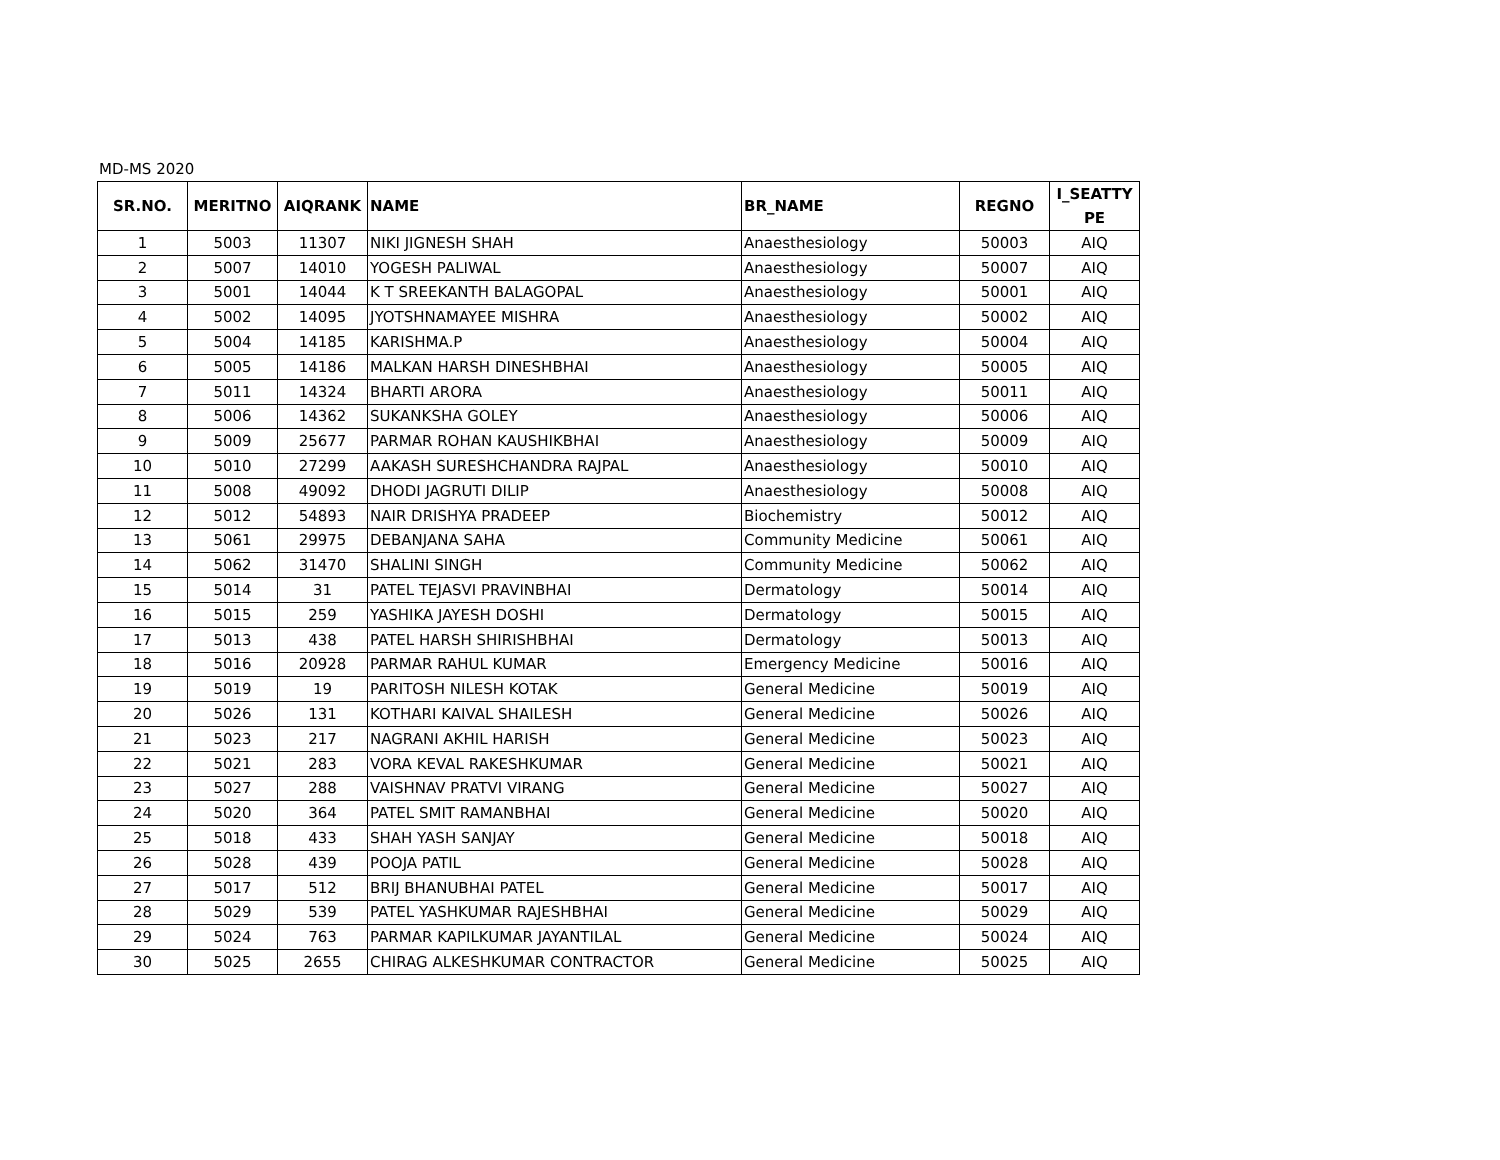MD-MS 2020
| SR.NO. | MERITNO | AIQRANK | NAME | BR_NAME | REGNO | I_SEATTY PE |
| --- | --- | --- | --- | --- | --- | --- |
| 1 | 5003 | 11307 | NIKI JIGNESH SHAH | Anaesthesiology | 50003 | AIQ |
| 2 | 5007 | 14010 | YOGESH PALIWAL | Anaesthesiology | 50007 | AIQ |
| 3 | 5001 | 14044 | K T SREEKANTH BALAGOPAL | Anaesthesiology | 50001 | AIQ |
| 4 | 5002 | 14095 | JYOTSHNAMAYEE MISHRA | Anaesthesiology | 50002 | AIQ |
| 5 | 5004 | 14185 | KARISHMA.P | Anaesthesiology | 50004 | AIQ |
| 6 | 5005 | 14186 | MALKAN HARSH DINESHBHAI | Anaesthesiology | 50005 | AIQ |
| 7 | 5011 | 14324 | BHARTI ARORA | Anaesthesiology | 50011 | AIQ |
| 8 | 5006 | 14362 | SUKANKSHA GOLEY | Anaesthesiology | 50006 | AIQ |
| 9 | 5009 | 25677 | PARMAR ROHAN KAUSHIKBHAI | Anaesthesiology | 50009 | AIQ |
| 10 | 5010 | 27299 | AAKASH SURESHCHANDRA RAJPAL | Anaesthesiology | 50010 | AIQ |
| 11 | 5008 | 49092 | DHODI JAGRUTI DILIP | Anaesthesiology | 50008 | AIQ |
| 12 | 5012 | 54893 | NAIR DRISHYA PRADEEP | Biochemistry | 50012 | AIQ |
| 13 | 5061 | 29975 | DEBANJANA SAHA | Community Medicine | 50061 | AIQ |
| 14 | 5062 | 31470 | SHALINI SINGH | Community Medicine | 50062 | AIQ |
| 15 | 5014 | 31 | PATEL TEJASVI PRAVINBHAI | Dermatology | 50014 | AIQ |
| 16 | 5015 | 259 | YASHIKA JAYESH DOSHI | Dermatology | 50015 | AIQ |
| 17 | 5013 | 438 | PATEL HARSH SHIRISHBHAI | Dermatology | 50013 | AIQ |
| 18 | 5016 | 20928 | PARMAR RAHUL KUMAR | Emergency Medicine | 50016 | AIQ |
| 19 | 5019 | 19 | PARITOSH NILESH KOTAK | General Medicine | 50019 | AIQ |
| 20 | 5026 | 131 | KOTHARI KAIVAL SHAILESH | General Medicine | 50026 | AIQ |
| 21 | 5023 | 217 | NAGRANI AKHIL HARISH | General Medicine | 50023 | AIQ |
| 22 | 5021 | 283 | VORA KEVAL RAKESHKUMAR | General Medicine | 50021 | AIQ |
| 23 | 5027 | 288 | VAISHNAV PRATVI VIRANG | General Medicine | 50027 | AIQ |
| 24 | 5020 | 364 | PATEL SMIT RAMANBHAI | General Medicine | 50020 | AIQ |
| 25 | 5018 | 433 | SHAH YASH SANJAY | General Medicine | 50018 | AIQ |
| 26 | 5028 | 439 | POOJA PATIL | General Medicine | 50028 | AIQ |
| 27 | 5017 | 512 | BRIJ BHANUBHAI PATEL | General Medicine | 50017 | AIQ |
| 28 | 5029 | 539 | PATEL YASHKUMAR RAJESHBHAI | General Medicine | 50029 | AIQ |
| 29 | 5024 | 763 | PARMAR KAPILKUMAR JAYANTILAL | General Medicine | 50024 | AIQ |
| 30 | 5025 | 2655 | CHIRAG ALKESHKUMAR CONTRACTOR | General Medicine | 50025 | AIQ |